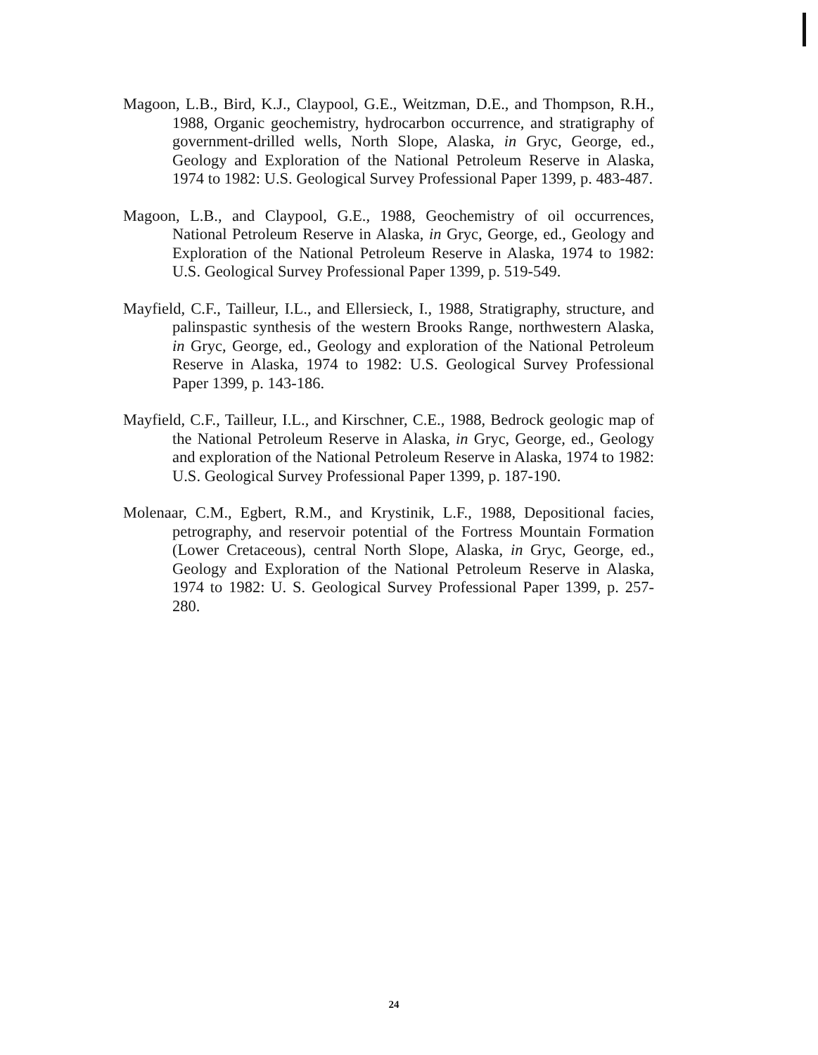Magoon, L.B., Bird, K.J., Claypool, G.E., Weitzman, D.E., and Thompson, R.H., 1988, Organic geochemistry, hydrocarbon occurrence, and stratigraphy of government-drilled wells, North Slope, Alaska, in Gryc, George, ed., Geology and Exploration of the National Petroleum Reserve in Alaska, 1974 to 1982: U.S. Geological Survey Professional Paper 1399, p. 483-487.
Magoon, L.B., and Claypool, G.E., 1988, Geochemistry of oil occurrences, National Petroleum Reserve in Alaska, in Gryc, George, ed., Geology and Exploration of the National Petroleum Reserve in Alaska, 1974 to 1982: U.S. Geological Survey Professional Paper 1399, p. 519-549.
Mayfield, C.F., Tailleur, I.L., and Ellersieck, I., 1988, Stratigraphy, structure, and palinspastic synthesis of the western Brooks Range, northwestern Alaska, in Gryc, George, ed., Geology and exploration of the National Petroleum Reserve in Alaska, 1974 to 1982: U.S. Geological Survey Professional Paper 1399, p. 143-186.
Mayfield, C.F., Tailleur, I.L., and Kirschner, C.E., 1988, Bedrock geologic map of the National Petroleum Reserve in Alaska, in Gryc, George, ed., Geology and exploration of the National Petroleum Reserve in Alaska, 1974 to 1982: U.S. Geological Survey Professional Paper 1399, p. 187-190.
Molenaar, C.M., Egbert, R.M., and Krystinik, L.F., 1988, Depositional facies, petrography, and reservoir potential of the Fortress Mountain Formation (Lower Cretaceous), central North Slope, Alaska, in Gryc, George, ed., Geology and Exploration of the National Petroleum Reserve in Alaska, 1974 to 1982: U. S. Geological Survey Professional Paper 1399, p. 257-280.
24